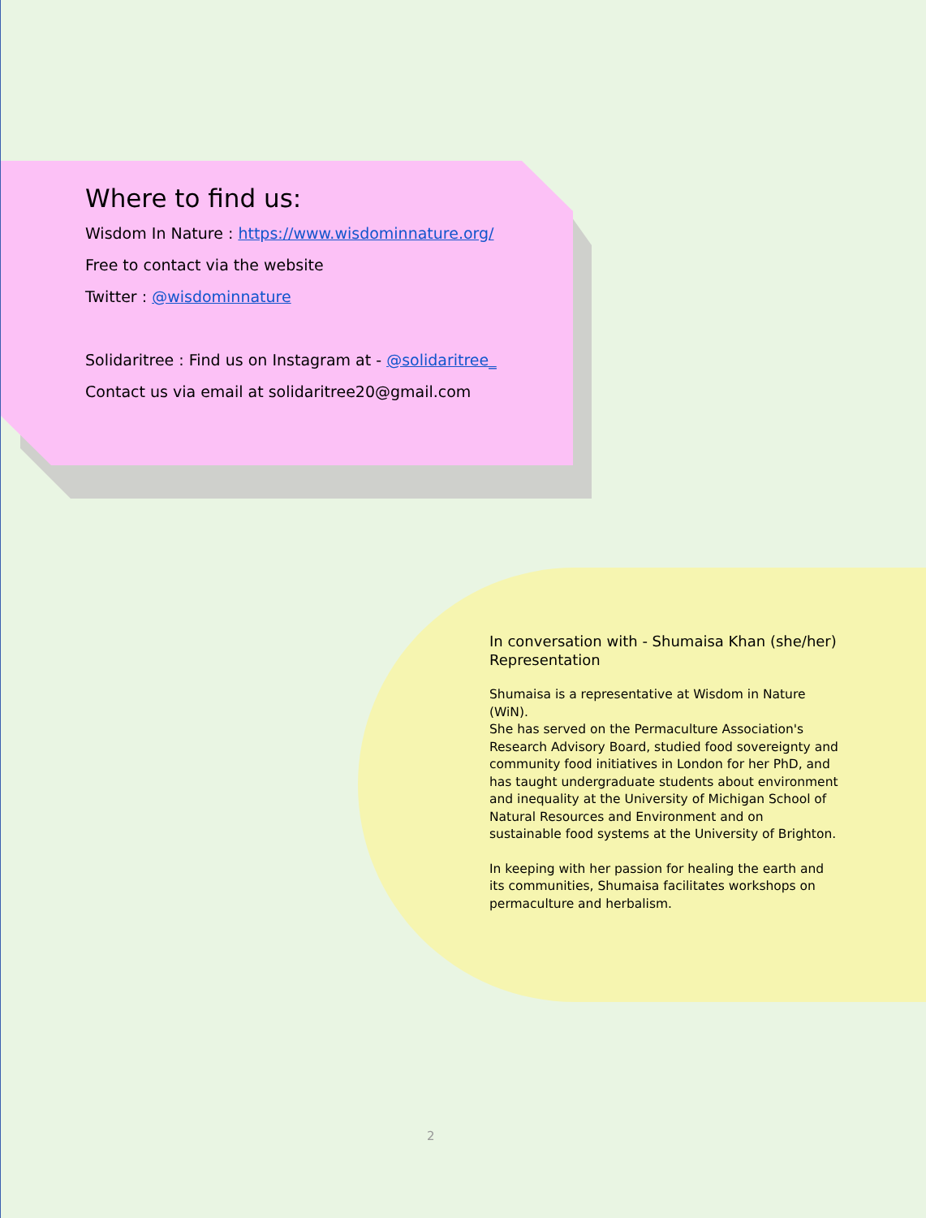Where to find us:
Wisdom In Nature : https://www.wisdominnature.org/
Free to contact via the website
Twitter : @wisdominnature
Solidaritree : Find us on Instagram at - @solidaritree_
Contact us via email at solidaritree20@gmail.com
In conversation with - Shumaisa Khan (she/her) Representation
Shumaisa is a representative at Wisdom in Nature (WiN).
She has served on the Permaculture Association's Research Advisory Board, studied food sovereignty and community food initiatives in London for her PhD, and has taught undergraduate students about environment and inequality at the University of Michigan School of Natural Resources and Environment and on sustainable food systems at the University of Brighton.
In keeping with her passion for healing the earth and its communities, Shumaisa facilitates workshops on permaculture and herbalism.
2